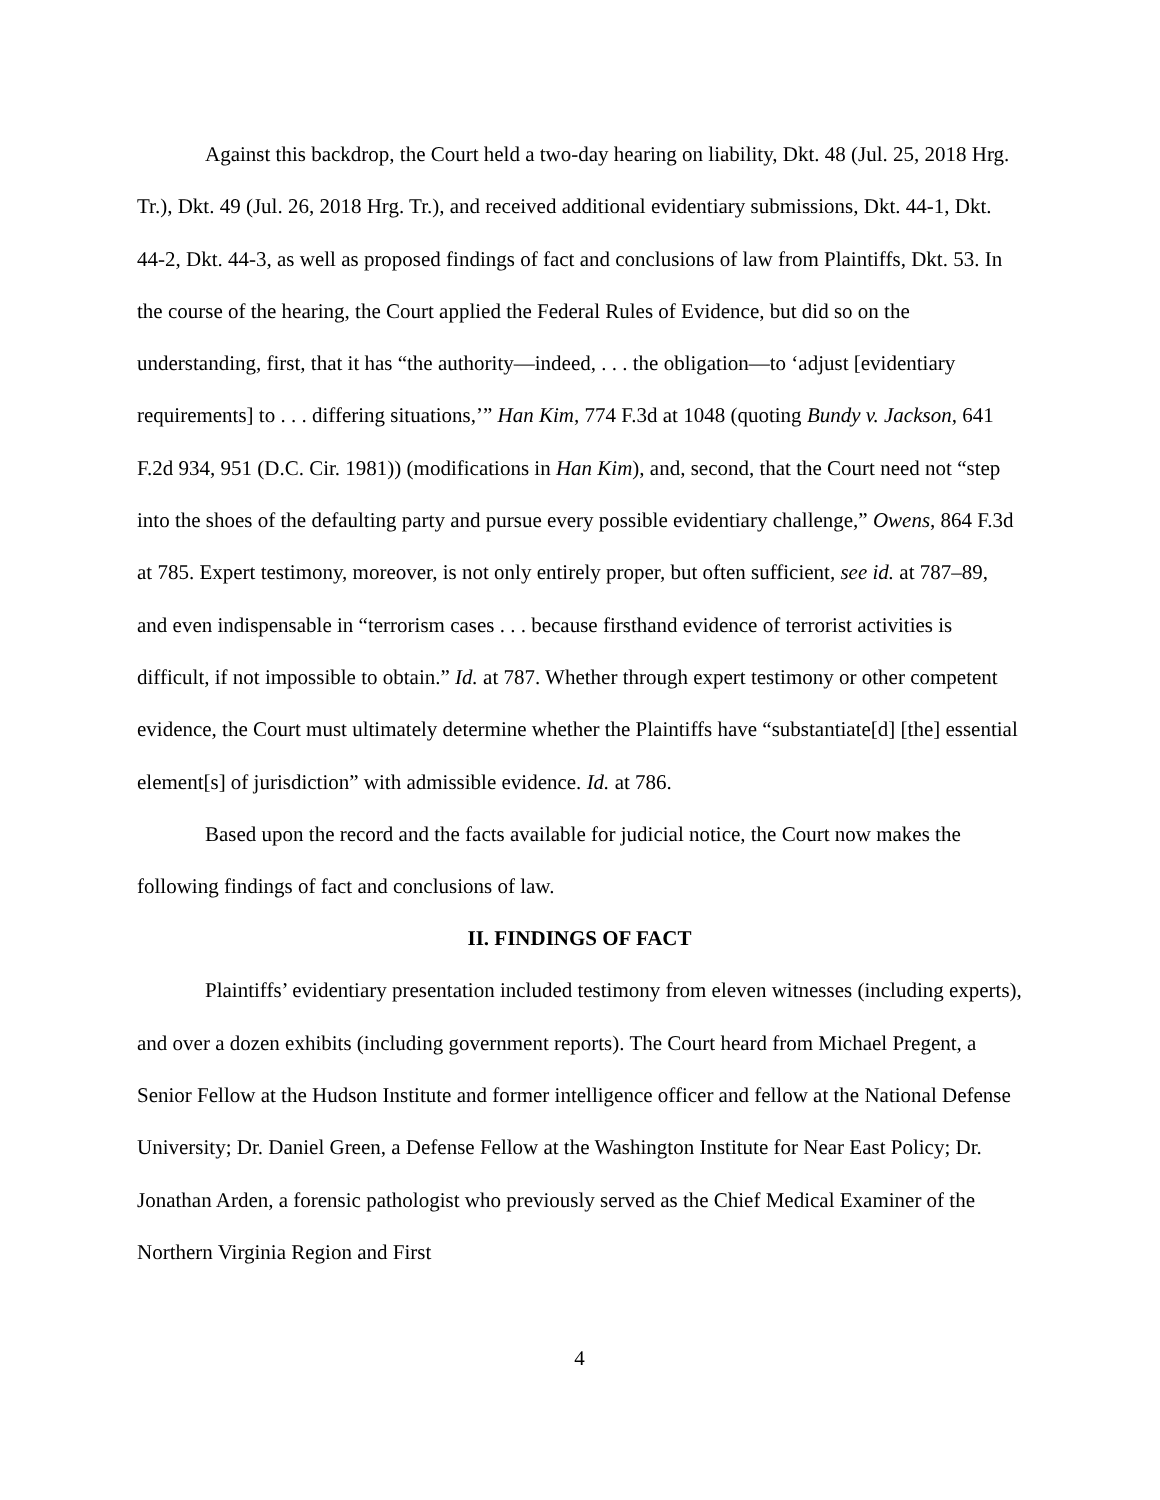Against this backdrop, the Court held a two-day hearing on liability, Dkt. 48 (Jul. 25, 2018 Hrg. Tr.), Dkt. 49 (Jul. 26, 2018 Hrg. Tr.), and received additional evidentiary submissions, Dkt. 44-1, Dkt. 44-2, Dkt. 44-3, as well as proposed findings of fact and conclusions of law from Plaintiffs, Dkt. 53. In the course of the hearing, the Court applied the Federal Rules of Evidence, but did so on the understanding, first, that it has “the authority—indeed, . . . the obligation—to ‘adjust [evidentiary requirements] to . . . differing situations,’” Han Kim, 774 F.3d at 1048 (quoting Bundy v. Jackson, 641 F.2d 934, 951 (D.C. Cir. 1981)) (modifications in Han Kim), and, second, that the Court need not “step into the shoes of the defaulting party and pursue every possible evidentiary challenge,” Owens, 864 F.3d at 785. Expert testimony, moreover, is not only entirely proper, but often sufficient, see id. at 787–89, and even indispensable in “terrorism cases . . . because firsthand evidence of terrorist activities is difficult, if not impossible to obtain.” Id. at 787. Whether through expert testimony or other competent evidence, the Court must ultimately determine whether the Plaintiffs have “substantiate[d] [the] essential element[s] of jurisdiction” with admissible evidence. Id. at 786.
Based upon the record and the facts available for judicial notice, the Court now makes the following findings of fact and conclusions of law.
II. FINDINGS OF FACT
Plaintiffs’ evidentiary presentation included testimony from eleven witnesses (including experts), and over a dozen exhibits (including government reports). The Court heard from Michael Pregent, a Senior Fellow at the Hudson Institute and former intelligence officer and fellow at the National Defense University; Dr. Daniel Green, a Defense Fellow at the Washington Institute for Near East Policy; Dr. Jonathan Arden, a forensic pathologist who previously served as the Chief Medical Examiner of the Northern Virginia Region and First
4